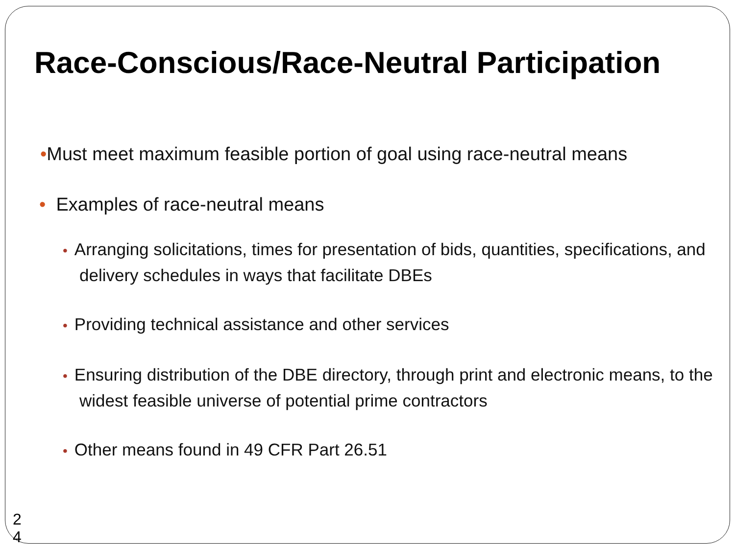Race-Conscious/Race-Neutral Participation
•Must meet maximum feasible portion of goal using race-neutral means
• Examples of race-neutral means
• Arranging solicitations, times for presentation of bids, quantities, specifications, and delivery schedules in ways that facilitate DBEs
• Providing technical assistance and other services
• Ensuring distribution of the DBE directory, through print and electronic means, to the widest feasible universe of potential prime contractors
• Other means found in 49 CFR Part 26.51
2
4